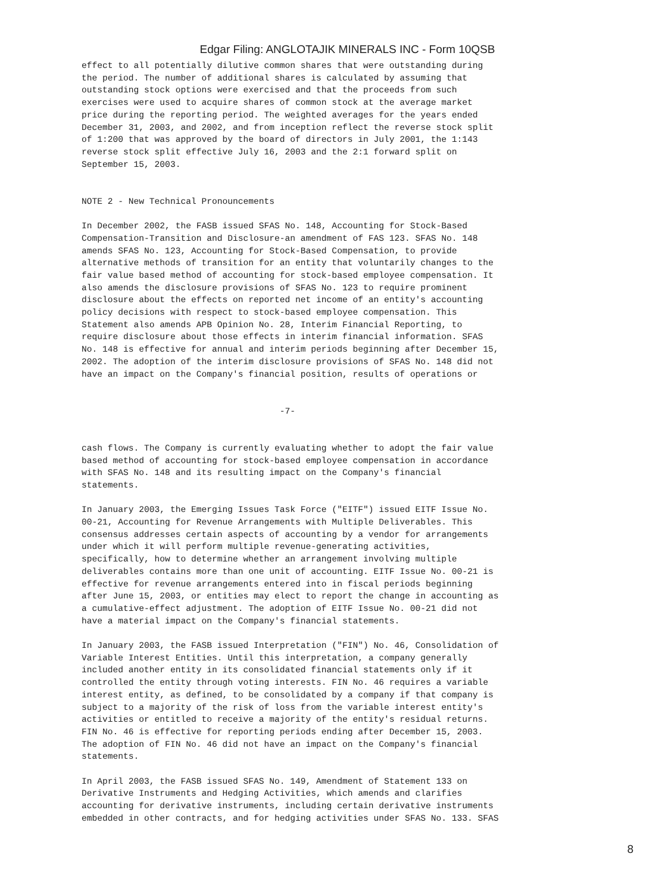Edgar Filing: ANGLOTAJIK MINERALS INC - Form 10QSB
effect to all potentially dilutive common shares that were outstanding during
the period. The number of additional shares is calculated by assuming that
outstanding stock options were exercised and that the proceeds from such
exercises were used to acquire shares of common stock at the average market
price during the reporting period. The weighted averages for the years ended
December 31, 2003, and 2002, and from inception reflect the reverse stock split
of 1:200 that was approved by the board of directors in July 2001, the 1:143
reverse stock split effective July 16, 2003 and the 2:1 forward split on
September 15, 2003.


NOTE 2 - New Technical Pronouncements

In December 2002, the FASB issued SFAS No. 148, Accounting for Stock-Based
Compensation-Transition and Disclosure-an amendment of FAS 123. SFAS No. 148
amends SFAS No. 123, Accounting for Stock-Based Compensation, to provide
alternative methods of transition for an entity that voluntarily changes to the
fair value based method of accounting for stock-based employee compensation. It
also amends the disclosure provisions of SFAS No. 123 to require prominent
disclosure about the effects on reported net income of an entity's accounting
policy decisions with respect to stock-based employee compensation. This
Statement also amends APB Opinion No. 28, Interim Financial Reporting, to
require disclosure about those effects in interim financial information. SFAS
No. 148 is effective for annual and interim periods beginning after December 15,
2002. The adoption of the interim disclosure provisions of SFAS No. 148 did not
have an impact on the Company's financial position, results of operations or


                                      -7-


cash flows. The Company is currently evaluating whether to adopt the fair value
based method of accounting for stock-based employee compensation in accordance
with SFAS No. 148 and its resulting impact on the Company's financial
statements.

In January 2003, the Emerging Issues Task Force ("EITF") issued EITF Issue No.
00-21, Accounting for Revenue Arrangements with Multiple Deliverables. This
consensus addresses certain aspects of accounting by a vendor for arrangements
under which it will perform multiple revenue-generating activities,
specifically, how to determine whether an arrangement involving multiple
deliverables contains more than one unit of accounting. EITF Issue No. 00-21 is
effective for revenue arrangements entered into in fiscal periods beginning
after June 15, 2003, or entities may elect to report the change in accounting as
a cumulative-effect adjustment. The adoption of EITF Issue No. 00-21 did not
have a material impact on the Company's financial statements.

In January 2003, the FASB issued Interpretation ("FIN") No. 46, Consolidation of
Variable Interest Entities. Until this interpretation, a company generally
included another entity in its consolidated financial statements only if it
controlled the entity through voting interests. FIN No. 46 requires a variable
interest entity, as defined, to be consolidated by a company if that company is
subject to a majority of the risk of loss from the variable interest entity's
activities or entitled to receive a majority of the entity's residual returns.
FIN No. 46 is effective for reporting periods ending after December 15, 2003.
The adoption of FIN No. 46 did not have an impact on the Company's financial
statements.

In April 2003, the FASB issued SFAS No. 149, Amendment of Statement 133 on
Derivative Instruments and Hedging Activities, which amends and clarifies
accounting for derivative instruments, including certain derivative instruments
embedded in other contracts, and for hedging activities under SFAS No. 133. SFAS
8